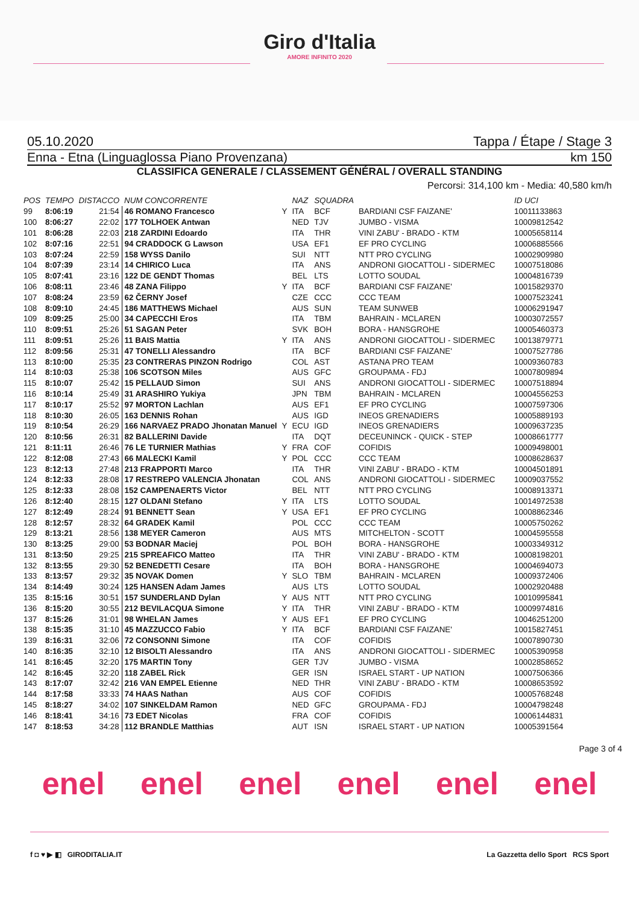Giro d'Italia
AMORE INFINITO 2020
05.10.2020 Tappa / Étape / Stage 3
Enna - Etna (Linguaglossa Piano Provenzana) km 150
CLASSIFICA GENERALE / CLASSEMENT GÉNÉRAL / OVERALL STANDING
Percorsi: 314,100 km - Media: 40,580 km/h
| POS | TEMPO | DISTACCO | NUM CONCORRENTE | | NAZ | SQUADRA | | ID UCI |
| --- | --- | --- | --- | --- | --- | --- | --- | --- |
| 99 | 8:06:19 | 21:54 | 46 ROMANO Francesco | Y | ITA | BCF | BARDIANI CSF FAIZANE' | 10011133863 |
| 100 | 8:06:27 | 22:02 | 177 TOLHOEK Antwan | | NED | TJV | JUMBO - VISMA | 10009812542 |
| 101 | 8:06:28 | 22:03 | 218 ZARDINI Edoardo | | ITA | THR | VINI ZABU' - BRADO - KTM | 10005658114 |
| 102 | 8:07:16 | 22:51 | 94 CRADDOCK G Lawson | | USA | EF1 | EF PRO CYCLING | 10006885566 |
| 103 | 8:07:24 | 22:59 | 158 WYSS Danilo | | SUI | NTT | NTT PRO CYCLING | 10002909980 |
| 104 | 8:07:39 | 23:14 | 14 CHIRICO Luca | | ITA | ANS | ANDRONI GIOCATTOLI - SIDERMEC | 10007518086 |
| 105 | 8:07:41 | 23:16 | 122 DE GENDT Thomas | | BEL | LTS | LOTTO SOUDAL | 10004816739 |
| 106 | 8:08:11 | 23:46 | 48 ZANA Filippo | Y | ITA | BCF | BARDIANI CSF FAIZANE' | 10015829370 |
| 107 | 8:08:24 | 23:59 | 62 ČERNY Josef | | CZE | CCC | CCC TEAM | 10007523241 |
| 108 | 8:09:10 | 24:45 | 186 MATTHEWS Michael | | AUS | SUN | TEAM SUNWEB | 10006291947 |
| 109 | 8:09:25 | 25:00 | 34 CAPECCHI Eros | | ITA | TBM | BAHRAIN - MCLAREN | 10003072557 |
| 110 | 8:09:51 | 25:26 | 51 SAGAN Peter | | SVK | BOH | BORA - HANSGROHE | 10005460373 |
| 111 | 8:09:51 | 25:26 | 11 BAIS Mattia | Y | ITA | ANS | ANDRONI GIOCATTOLI - SIDERMEC | 10013879771 |
| 112 | 8:09:56 | 25:31 | 47 TONELLI Alessandro | | ITA | BCF | BARDIANI CSF FAIZANE' | 10007527786 |
| 113 | 8:10:00 | 25:35 | 23 CONTRERAS PINZON Rodrigo | | COL | AST | ASTANA PRO TEAM | 10009360783 |
| 114 | 8:10:03 | 25:38 | 106 SCOTSON Miles | | AUS | GFC | GROUPAMA - FDJ | 10007809894 |
| 115 | 8:10:07 | 25:42 | 15 PELLAUD Simon | | SUI | ANS | ANDRONI GIOCATTOLI - SIDERMEC | 10007518894 |
| 116 | 8:10:14 | 25:49 | 31 ARASHIRO Yukiya | | JPN | TBM | BAHRAIN - MCLAREN | 10004556253 |
| 117 | 8:10:17 | 25:52 | 97 MORTON Lachlan | | AUS | EF1 | EF PRO CYCLING | 10007597306 |
| 118 | 8:10:30 | 26:05 | 163 DENNIS Rohan | | AUS | IGD | INEOS GRENADIERS | 10005889193 |
| 119 | 8:10:54 | 26:29 | 166 NARVAEZ PRADO Jhonatan Manuel | Y | ECU | IGD | INEOS GRENADIERS | 10009637235 |
| 120 | 8:10:56 | 26:31 | 82 BALLERINI Davide | | ITA | DQT | DECEUNINCK - QUICK - STEP | 10008661777 |
| 121 | 8:11:11 | 26:46 | 76 LE TURNIER Mathias | Y | FRA | COF | COFIDIS | 10009498001 |
| 122 | 8:12:08 | 27:43 | 66 MALECKI Kamil | Y | POL | CCC | CCC TEAM | 10008628637 |
| 123 | 8:12:13 | 27:48 | 213 FRAPPORTI Marco | | ITA | THR | VINI ZABU' - BRADO - KTM | 10004501891 |
| 124 | 8:12:33 | 28:08 | 17 RESTREPO VALENCIA Jhonatan | | COL | ANS | ANDRONI GIOCATTOLI - SIDERMEC | 10009037552 |
| 125 | 8:12:33 | 28:08 | 152 CAMPENAERTS Victor | | BEL | NTT | NTT PRO CYCLING | 10008913371 |
| 126 | 8:12:40 | 28:15 | 127 OLDANI Stefano | Y | ITA | LTS | LOTTO SOUDAL | 10014972538 |
| 127 | 8:12:49 | 28:24 | 91 BENNETT Sean | Y | USA | EF1 | EF PRO CYCLING | 10008862346 |
| 128 | 8:12:57 | 28:32 | 64 GRADEK Kamil | | POL | CCC | CCC TEAM | 10005750262 |
| 129 | 8:13:21 | 28:56 | 138 MEYER Cameron | | AUS | MTS | MITCHELTON - SCOTT | 10004595558 |
| 130 | 8:13:25 | 29:00 | 53 BODNAR Maciej | | POL | BOH | BORA - HANSGROHE | 10003349312 |
| 131 | 8:13:50 | 29:25 | 215 SPREAFICO Matteo | | ITA | THR | VINI ZABU' - BRADO - KTM | 10008198201 |
| 132 | 8:13:55 | 29:30 | 52 BENEDETTI Cesare | | ITA | BOH | BORA - HANSGROHE | 10004694073 |
| 133 | 8:13:57 | 29:32 | 35 NOVAK Domen | Y | SLO | TBM | BAHRAIN - MCLAREN | 10009372406 |
| 134 | 8:14:49 | 30:24 | 125 HANSEN Adam James | | AUS | LTS | LOTTO SOUDAL | 10002920488 |
| 135 | 8:15:16 | 30:51 | 157 SUNDERLAND Dylan | Y | AUS | NTT | NTT PRO CYCLING | 10010995841 |
| 136 | 8:15:20 | 30:55 | 212 BEVILACQUA Simone | Y | ITA | THR | VINI ZABU' - BRADO - KTM | 10009974816 |
| 137 | 8:15:26 | 31:01 | 98 WHELAN James | Y | AUS | EF1 | EF PRO CYCLING | 10046251200 |
| 138 | 8:15:35 | 31:10 | 45 MAZZUCCO Fabio | Y | ITA | BCF | BARDIANI CSF FAIZANE' | 10015827451 |
| 139 | 8:16:31 | 32:06 | 72 CONSONNI Simone | | ITA | COF | COFIDIS | 10007890730 |
| 140 | 8:16:35 | 32:10 | 12 BISOLTI Alessandro | | ITA | ANS | ANDRONI GIOCATTOLI - SIDERMEC | 10005390958 |
| 141 | 8:16:45 | 32:20 | 175 MARTIN Tony | | GER | TJV | JUMBO - VISMA | 10002858652 |
| 142 | 8:16:45 | 32:20 | 118 ZABEL Rick | | GER | ISN | ISRAEL START - UP NATION | 10007506366 |
| 143 | 8:17:07 | 32:42 | 216 VAN EMPEL Etienne | | NED | THR | VINI ZABU' - BRADO - KTM | 10008653592 |
| 144 | 8:17:58 | 33:33 | 74 HAAS Nathan | | AUS | COF | COFIDIS | 10005768248 |
| 145 | 8:18:27 | 34:02 | 107 SINKELDAM Ramon | | NED | GFC | GROUPAMA - FDJ | 10004798248 |
| 146 | 8:18:41 | 34:16 | 73 EDET Nicolas | | FRA | COF | COFIDIS | 10006144831 |
| 147 | 8:18:53 | 34:28 | 112 BRANDLE Matthias | | AUT | ISN | ISRAEL START - UP NATION | 10005391564 |
Page 3 of 4
enel enel enel enel enel enel
f ◘ ♥ ▶ ◧ GIRODITALIA.IT La Gazzetta dello Sport RCS Sport